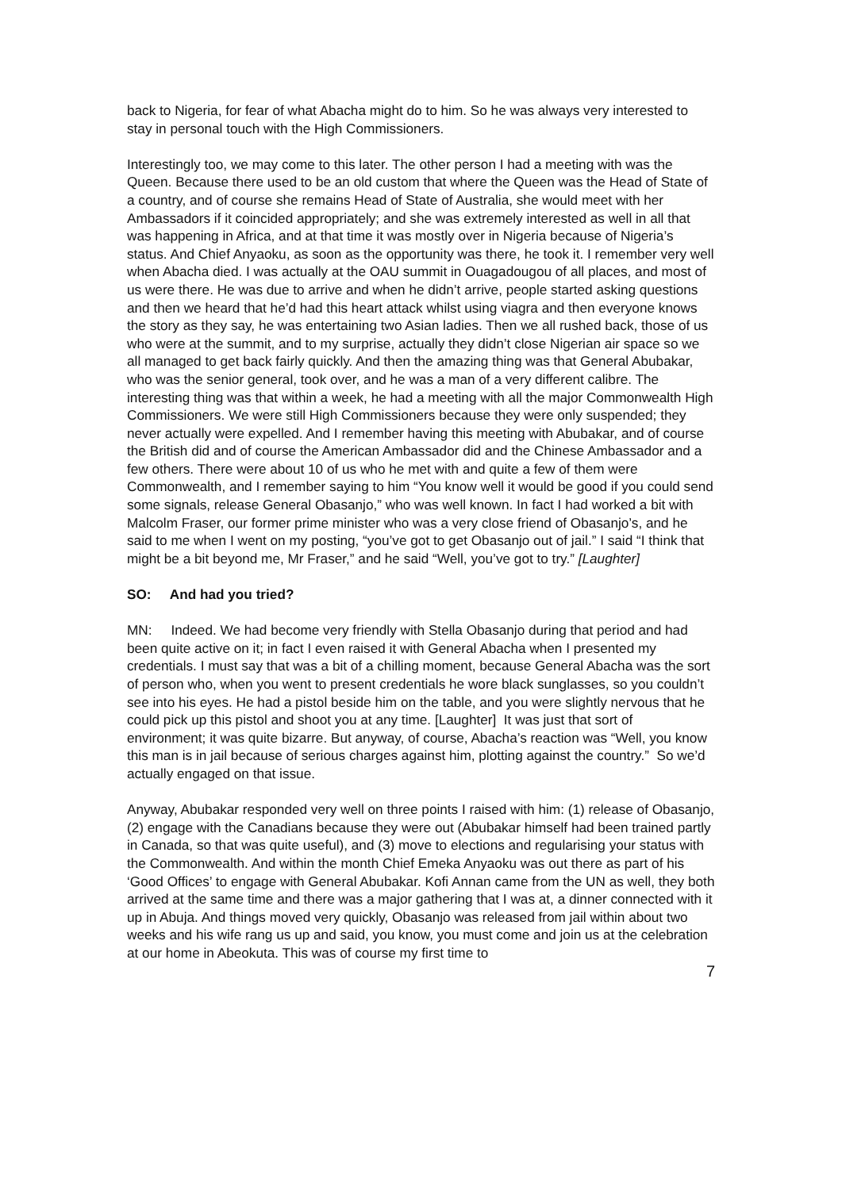back to Nigeria, for fear of what Abacha might do to him. So he was always very interested to stay in personal touch with the High Commissioners.
Interestingly too, we may come to this later. The other person I had a meeting with was the Queen. Because there used to be an old custom that where the Queen was the Head of State of a country, and of course she remains Head of State of Australia, she would meet with her Ambassadors if it coincided appropriately; and she was extremely interested as well in all that was happening in Africa, and at that time it was mostly over in Nigeria because of Nigeria’s status. And Chief Anyaoku, as soon as the opportunity was there, he took it. I remember very well when Abacha died. I was actually at the OAU summit in Ouagadougou of all places, and most of us were there. He was due to arrive and when he didn’t arrive, people started asking questions and then we heard that he’d had this heart attack whilst using viagra and then everyone knows the story as they say, he was entertaining two Asian ladies. Then we all rushed back, those of us who were at the summit, and to my surprise, actually they didn’t close Nigerian air space so we all managed to get back fairly quickly. And then the amazing thing was that General Abubakar, who was the senior general, took over, and he was a man of a very different calibre. The interesting thing was that within a week, he had a meeting with all the major Commonwealth High Commissioners. We were still High Commissioners because they were only suspended; they never actually were expelled. And I remember having this meeting with Abubakar, and of course the British did and of course the American Ambassador did and the Chinese Ambassador and a few others. There were about 10 of us who he met with and quite a few of them were Commonwealth, and I remember saying to him “You know well it would be good if you could send some signals, release General Obasanjo,” who was well known. In fact I had worked a bit with Malcolm Fraser, our former prime minister who was a very close friend of Obasanjo’s, and he said to me when I went on my posting, “you’ve got to get Obasanjo out of jail.” I said “I think that might be a bit beyond me, Mr Fraser,” and he said “Well, you’ve got to try.” [Laughter]
SO: And had you tried?
MN: Indeed. We had become very friendly with Stella Obasanjo during that period and had been quite active on it; in fact I even raised it with General Abacha when I presented my credentials. I must say that was a bit of a chilling moment, because General Abacha was the sort of person who, when you went to present credentials he wore black sunglasses, so you couldn’t see into his eyes. He had a pistol beside him on the table, and you were slightly nervous that he could pick up this pistol and shoot you at any time. [Laughter] It was just that sort of environment; it was quite bizarre. But anyway, of course, Abacha’s reaction was “Well, you know this man is in jail because of serious charges against him, plotting against the country.” So we’d actually engaged on that issue.
Anyway, Abubakar responded very well on three points I raised with him: (1) release of Obasanjo, (2) engage with the Canadians because they were out (Abubakar himself had been trained partly in Canada, so that was quite useful), and (3) move to elections and regularising your status with the Commonwealth. And within the month Chief Emeka Anyaoku was out there as part of his ‘Good Offices’ to engage with General Abubakar. Kofi Annan came from the UN as well, they both arrived at the same time and there was a major gathering that I was at, a dinner connected with it up in Abuja. And things moved very quickly, Obasanjo was released from jail within about two weeks and his wife rang us up and said, you know, you must come and join us at the celebration at our home in Abeokuta. This was of course my first time to
7